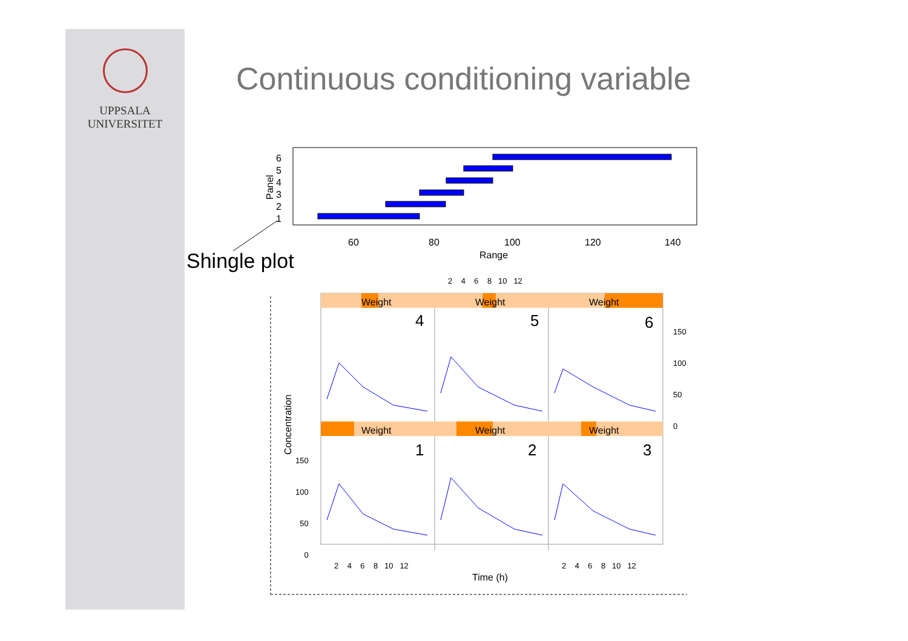UPPSALA
UNIVERSITET
Continuous conditioning variable
Panel
6
5
4
3
2
1
60 80 100 120 140
Range
Shingle plot
2 4 6 8 10 12
Weight Weight Weight
4 5 6
150
100
50
0
Weight Weight Weight
1 2 3
150
100
50
0
Concentration
2 4 6 8 10 12 2 4 6 8 10 12
Time (h)